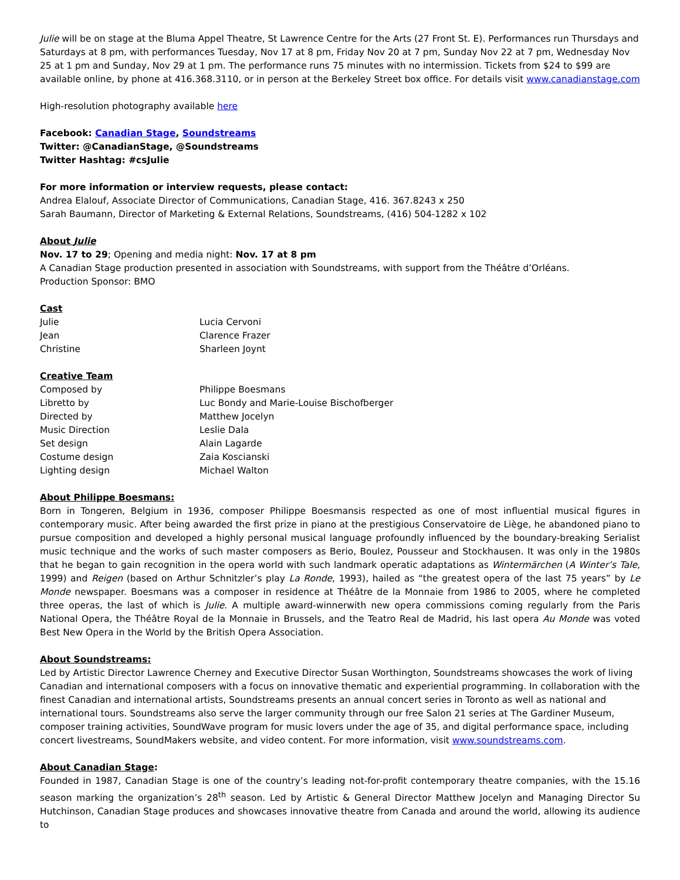Julie will be on stage at the Bluma Appel Theatre, St Lawrence Centre for the Arts (27 Front St. E). Performances run Thursdays and Saturdays at 8 pm, with performances Tuesday, Nov 17 at 8 pm, Friday Nov 20 at 7 pm, Sunday Nov 22 at 7 pm, Wednesday Nov 25 at 1 pm and Sunday, Nov 29 at 1 pm. The performance runs 75 minutes with no intermission. Tickets from $24 to $99 are available online, by phone at 416.368.3110, or in person at the Berkeley Street box office. For details visit www.canadianstage.com
High-resolution photography available here
Facebook: Canadian Stage, Soundstreams
Twitter: @CanadianStage, @Soundstreams
Twitter Hashtag: #csJulie
For more information or interview requests, please contact:
Andrea Elalouf, Associate Director of Communications, Canadian Stage, 416. 367.8243 x 250
Sarah Baumann, Director of Marketing & External Relations, Soundstreams, (416) 504-1282 x 102
About Julie
Nov. 17 to 29; Opening and media night: Nov. 17 at 8 pm
A Canadian Stage production presented in association with Soundstreams, with support from the Théâtre d’Orléans.
Production Sponsor: BMO
Cast
| Julie | Lucia Cervoni |
| Jean | Clarence Frazer |
| Christine | Sharleen Joynt |
Creative Team
| Composed by | Philippe Boesmans |
| Libretto by | Luc Bondy and Marie-Louise Bischofberger |
| Directed by | Matthew Jocelyn |
| Music Direction | Leslie Dala |
| Set design | Alain Lagarde |
| Costume design | Zaia Koscianski |
| Lighting design | Michael Walton |
About Philippe Boesmans:
Born in Tongeren, Belgium in 1936, composer Philippe Boesmansis respected as one of most influential musical figures in contemporary music. After being awarded the first prize in piano at the prestigious Conservatoire de Liège, he abandoned piano to pursue composition and developed a highly personal musical language profoundly influenced by the boundary-breaking Serialist music technique and the works of such master composers as Berio, Boulez, Pousseur and Stockhausen. It was only in the 1980s that he began to gain recognition in the opera world with such landmark operatic adaptations as Wintermärchen (A Winter’s Tale, 1999) and Reigen (based on Arthur Schnitzler’s play La Ronde, 1993), hailed as “the greatest opera of the last 75 years” by Le Monde newspaper. Boesmans was a composer in residence at Théâtre de la Monnaie from 1986 to 2005, where he completed three operas, the last of which is Julie. A multiple award-winnerwith new opera commissions coming regularly from the Paris National Opera, the Théâtre Royal de la Monnaie in Brussels, and the Teatro Real de Madrid, his last opera Au Monde was voted Best New Opera in the World by the British Opera Association.
About Soundstreams:
Led by Artistic Director Lawrence Cherney and Executive Director Susan Worthington, Soundstreams showcases the work of living Canadian and international composers with a focus on innovative thematic and experiential programming. In collaboration with the finest Canadian and international artists, Soundstreams presents an annual concert series in Toronto as well as national and international tours. Soundstreams also serve the larger community through our free Salon 21 series at The Gardiner Museum, composer training activities, SoundWave program for music lovers under the age of 35, and digital performance space, including concert livestreams, SoundMakers website, and video content. For more information, visit www.soundstreams.com.
About Canadian Stage:
Founded in 1987, Canadian Stage is one of the country’s leading not-for-profit contemporary theatre companies, with the 15.16 season marking the organization’s 28<sup>th</sup> season. Led by Artistic & General Director Matthew Jocelyn and Managing Director Su Hutchinson, Canadian Stage produces and showcases innovative theatre from Canada and around the world, allowing its audience to